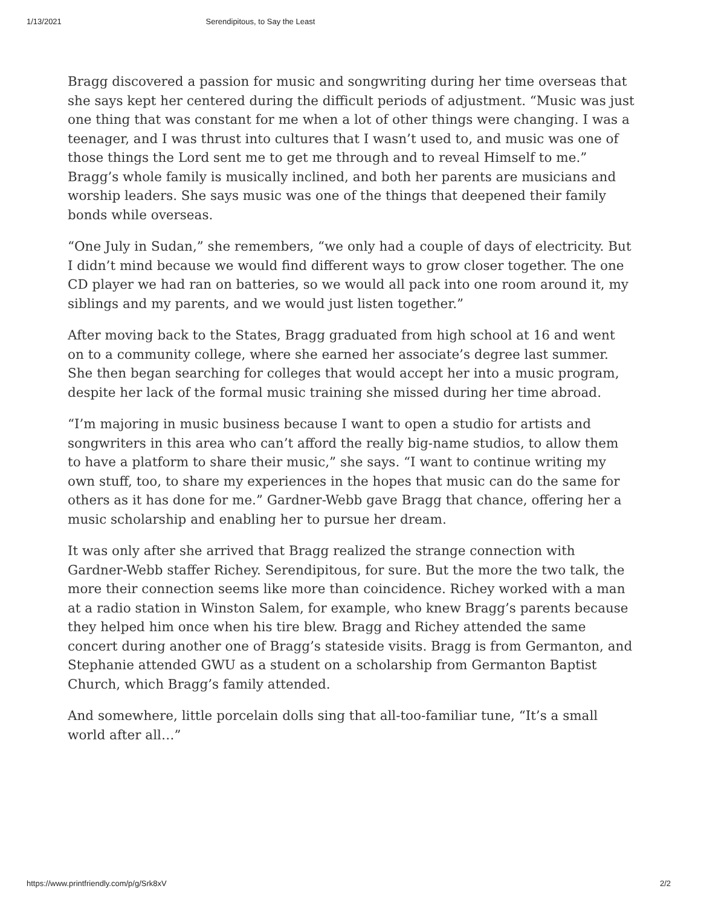1/13/2021 Serendipitous, to Say the Least
Bragg discovered a passion for music and songwriting during her time overseas that she says kept her centered during the difficult periods of adjustment. “Music was just one thing that was constant for me when a lot of other things were changing. I was a teenager, and I was thrust into cultures that I wasn’t used to, and music was one of those things the Lord sent me to get me through and to reveal Himself to me.” Bragg’s whole family is musically inclined, and both her parents are musicians and worship leaders. She says music was one of the things that deepened their family bonds while overseas.
“One July in Sudan,” she remembers, “we only had a couple of days of electricity. But I didn’t mind because we would find different ways to grow closer together. The one CD player we had ran on batteries, so we would all pack into one room around it, my siblings and my parents, and we would just listen together.”
After moving back to the States, Bragg graduated from high school at 16 and went on to a community college, where she earned her associate’s degree last summer. She then began searching for colleges that would accept her into a music program, despite her lack of the formal music training she missed during her time abroad.
“I’m majoring in music business because I want to open a studio for artists and songwriters in this area who can’t afford the really big-name studios, to allow them to have a platform to share their music,” she says. “I want to continue writing my own stuff, too, to share my experiences in the hopes that music can do the same for others as it has done for me.” Gardner-Webb gave Bragg that chance, offering her a music scholarship and enabling her to pursue her dream.
It was only after she arrived that Bragg realized the strange connection with Gardner-Webb staffer Richey. Serendipitous, for sure. But the more the two talk, the more their connection seems like more than coincidence. Richey worked with a man at a radio station in Winston Salem, for example, who knew Bragg’s parents because they helped him once when his tire blew. Bragg and Richey attended the same concert during another one of Bragg’s stateside visits. Bragg is from Germanton, and Stephanie attended GWU as a student on a scholarship from Germanton Baptist Church, which Bragg’s family attended.
And somewhere, little porcelain dolls sing that all-too-familiar tune, “It’s a small world after all…”
https://www.printfriendly.com/p/g/Srk8xV 2/2